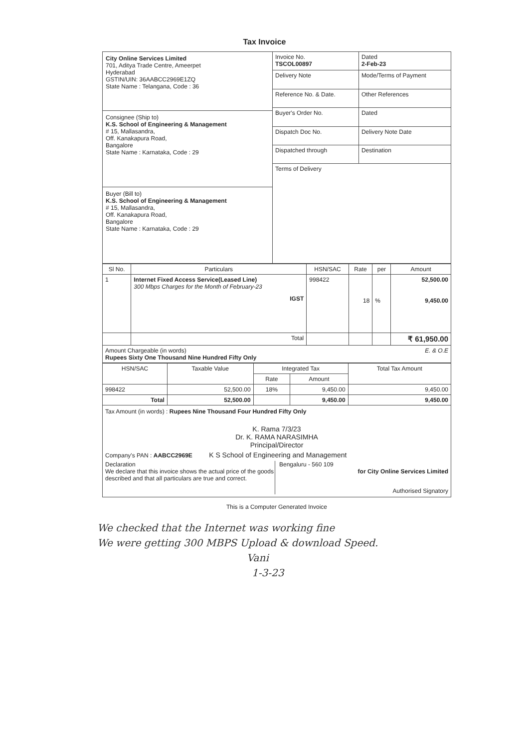Tax Invoice
| City Online Services Limited 701, Aditya Trade Centre, Ameerpet Hyderabad GSTIN/UIN: 36AABCC2969E1ZQ State Name : Telangana, Code : 36 Consignee (Ship to) K.S. School of Engineering & Management # 15, Mallasandra, Off. Kanakapura Road, Bangalore State Name : Karnataka, Code : 29 Buyer (Bill to) K.S. School of Engineering & Management # 15, Mallasandra, Off. Kanakapura Road, Bangalore State Name : Karnataka, Code : 29 | Invoice No. TSCOL00897 | Dated 2-Feb-23 |
| | Delivery Note | Mode/Terms of Payment |
| | Reference No. & Date. | Other References |
| | Buyer's Order No. | Dated |
| | Dispatch Doc No. | Delivery Note Date |
| | Dispatched through | Destination |
| | Terms of Delivery | |
| Sl No. | Particulars | HSN/SAC | Rate | per | Amount |
| --- | --- | --- | --- | --- | --- |
| 1 | Internet Fixed Access Service(Leased Line) 300 Mbps Charges for the Month of February-23 IGST | 998422 | 18 | % | 52,500.00 9,450.00 |
| | Total | | | | ₹ 61,950.00 |
Amount Chargeable (in words) E. & O.E
Rupees Sixty One Thousand Nine Hundred Fifty Only
| HSN/SAC | Taxable Value | Integrated Tax | | Total Tax Amount |
| --- | --- | --- | --- | --- |
| | | Rate | Amount | |
| 998422 | 52,500.00 | 18% | 9,450.00 | 9,450.00 |
| Total | 52,500.00 | | 9,450.00 | 9,450.00 |
Tax Amount (in words) : Rupees Nine Thousand Four Hundred Fifty Only
K. Rama 7/3/23
Dr. K. RAMA NARASIMHA
Principal/Director
Company's PAN : AABCC2969E K S School of Engineering and Management
Declaration
We declare that this invoice shows the actual price of the goods described and that all particulars are true and correct.
Bengaluru - 560 109
for City Online Services Limited
Authorised Signatory
This is a Computer Generated Invoice
We checked that the Internet was working fine
We were getting 300 MBPS Upload & download Speed.
Vani
1-3-23